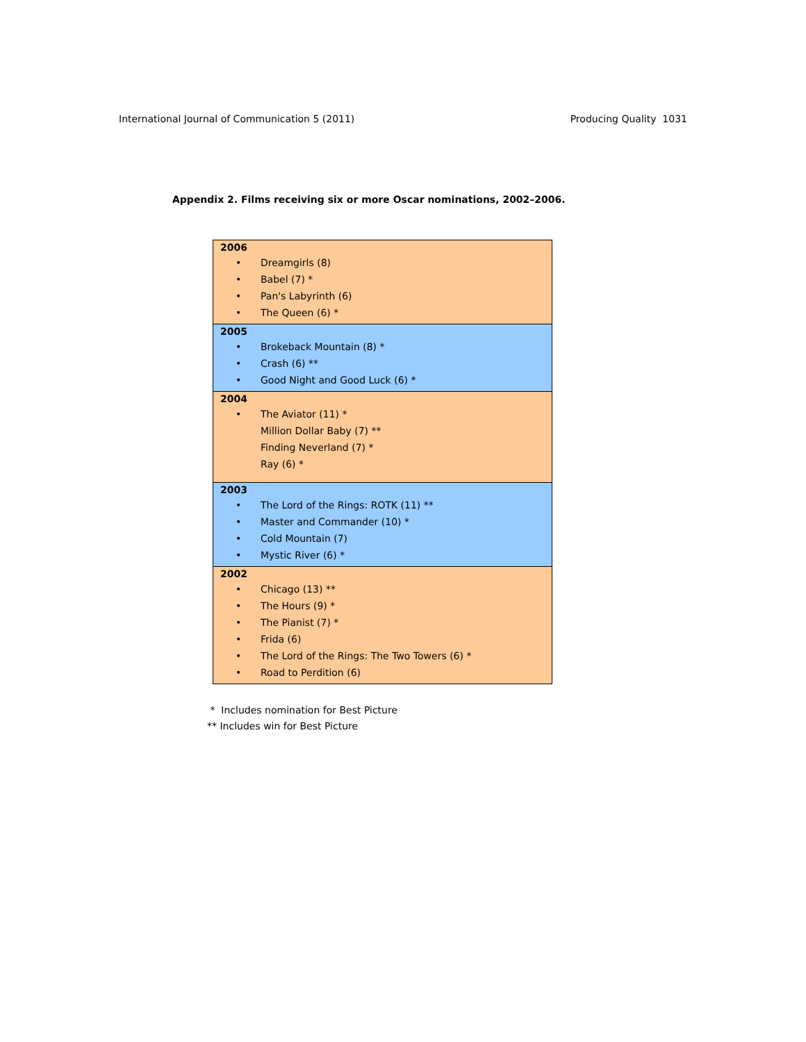International Journal of Communication 5 (2011) Producing Quality 1031
Appendix 2. Films receiving six or more Oscar nominations, 2002–2006.
| 2006 • Dreamgirls (8) • Babel (7) * • Pan's Labyrinth (6) • The Queen (6) * |
| 2005 • Brokeback Mountain (8) * • Crash (6) ** • Good Night and Good Luck (6) * |
| 2004 • The Aviator (11) * Million Dollar Baby (7) ** Finding Neverland (7) * Ray (6) * |
| 2003 • The Lord of the Rings: ROTK (11) ** • Master and Commander (10) * • Cold Mountain (7) • Mystic River (6) * |
| 2002 • Chicago (13) ** • The Hours (9) * • The Pianist (7) * • Frida (6) • The Lord of the Rings: The Two Towers (6) * • Road to Perdition (6) |
* Includes nomination for Best Picture
** Includes win for Best Picture